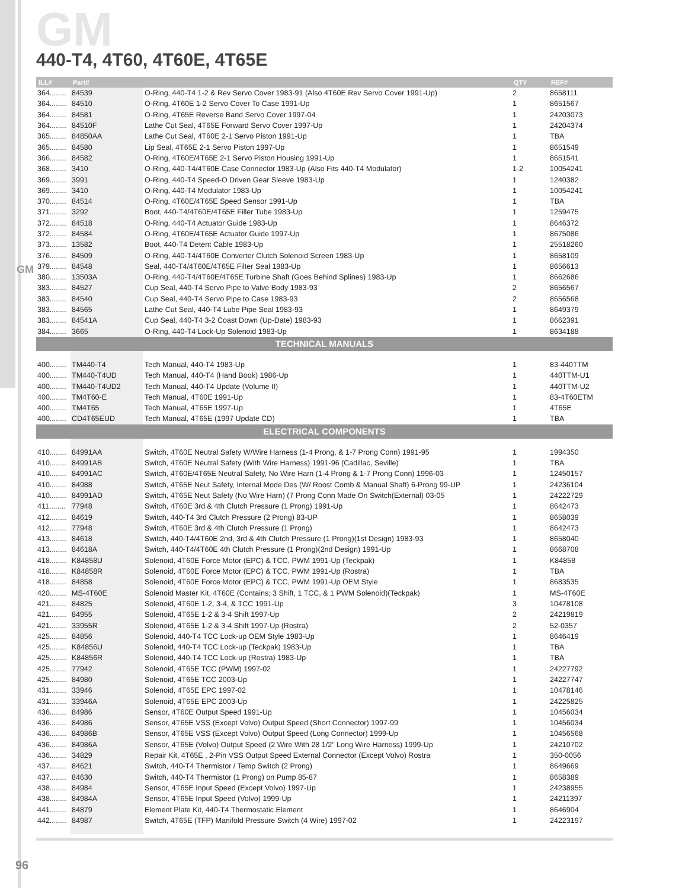GM
GM
440-T4, 4T60, 4T60E, 4T65E
| ILL# | Part# | | QTY | REF# |
| --- | --- | --- | --- | --- |
| 364........ | 84539 | O-Ring, 440-T4 1-2 & Rev Servo Cover 1983-91 (Also 4T60E Rev Servo Cover 1991-Up) | 2 | 8658111 |
| 364........ | 84510 | O-Ring, 4T60E 1-2 Servo Cover To Case 1991-Up | 1 | 8651567 |
| 364........ | 84581 | O-Ring, 4T65E Reverse Band Servo Cover 1997-04 | 1 | 24203073 |
| 364........ | 84510F | Lathe Cut Seal, 4T65E Forward Servo Cover 1997-Up | 1 | 24204374 |
| 365........ | 84850AA | Lathe Cut Seal, 4T60E 2-1 Servo Piston 1991-Up | 1 | TBA |
| 365........ | 84580 | Lip Seal, 4T65E 2-1 Servo Piston 1997-Up | 1 | 8651549 |
| 366........ | 84582 | O-Ring, 4T60E/4T65E 2-1 Servo Piston Housing 1991-Up | 1 | 8651541 |
| 368........ | 3410 | O-Ring, 440-T4/4T60E Case Connector 1983-Up (Also Fits 440-T4 Modulator) | 1-2 | 10054241 |
| 369........ | 3991 | O-Ring, 440-T4 Speed-O Driven Gear Sleeve 1983-Up | 1 | 1240382 |
| 369........ | 3410 | O-Ring, 440-T4 Modulator 1983-Up | 1 | 10054241 |
| 370........ | 84514 | O-Ring, 4T60E/4T65E Speed Sensor 1991-Up | 1 | TBA |
| 371........ | 3292 | Boot, 440-T4/4T60E/4T65E Filler Tube 1983-Up | 1 | 1259475 |
| 372........ | 84518 | O-Ring, 440-T4 Actuator Guide 1983-Up | 1 | 8646372 |
| 372........ | 84584 | O-Ring, 4T60E/4T65E Actuator Guide 1997-Up | 1 | 8675086 |
| 373........ | 13582 | Boot, 440-T4 Detent Cable 1983-Up | 1 | 25518260 |
| 376........ | 84509 | O-Ring, 440-T4/4T60E Converter Clutch Solenoid Screen 1983-Up | 1 | 8658109 |
| 379........ | 84548 | Seal, 440-T4/4T60E/4T65E Filter Seal 1983-Up | 1 | 8656613 |
| 380........ | 13503A | O-Ring, 440-T4/4T60E/4T65E Turbine Shaft (Goes Behind Splines) 1983-Up | 1 | 8662686 |
| 383........ | 84527 | Cup Seal, 440-T4 Servo Pipe to Valve Body 1983-93 | 2 | 8656567 |
| 383........ | 84540 | Cup Seal, 440-T4 Servo Pipe to Case 1983-93 | 2 | 8656568 |
| 383........ | 84565 | Lathe Cut Seal, 440-T4 Lube Pipe Seal 1983-93 | 1 | 8649379 |
| 383........ | 84541A | Cup Seal, 440-T4 3-2 Coast Down (Up-Date) 1983-93 | 1 | 8662391 |
| 384........ | 3665 | O-Ring, 440-T4 Lock-Up Solenoid 1983-Up | 1 | 8634188 |
| TECHNICAL MANUALS | | | | |
| 400........ | TM440-T4 | Tech Manual, 440-T4 1983-Up | 1 | 83-440TTM |
| 400........ | TM440-T4UD | Tech Manual, 440-T4 (Hand Book) 1986-Up | 1 | 440TTM-U1 |
| 400........ | TM440-T4UD2 | Tech Manual, 440-T4 Update (Volume II) | 1 | 440TTM-U2 |
| 400........ | TM4T60-E | Tech Manual, 4T60E 1991-Up | 1 | 83-4T60ETM |
| 400........ | TM4T65 | Tech Manual, 4T65E 1997-Up | 1 | 4T65E |
| 400........ | CD4T65EUD | Tech Manual, 4T65E (1997 Update CD) | 1 | TBA |
| ELECTRICAL COMPONENTS | | | | |
| 410........ | 84991AA | Switch, 4T60E Neutral Safety W/Wire Harness (1-4 Prong, & 1-7 Prong Conn) 1991-95 | 1 | 1994350 |
| 410........ | 84991AB | Switch, 4T60E Neutral Safety (With Wire Harness) 1991-96 (Cadillac, Seville) | 1 | TBA |
| 410........ | 84991AC | Switch, 4T60E/4T65E Neutral Safety, No Wire Harn (1-4 Prong & 1-7 Prong Conn) 1996-03 | 1 | 12450157 |
| 410........ | 84988 | Switch, 4T65E Neut Safety, Internal Mode Des (W/ Roost Comb & Manual Shaft) 6-Prong 99-UP | 1 | 24236104 |
| 410........ | 84991AD | Switch, 4T65E Neut Safety (No Wire Harn) (7 Prong Conn Made On Switch(External) 03-05 | 1 | 24222729 |
| 411........ | 77948 | Switch, 4T60E 3rd & 4th Clutch Pressure (1 Prong) 1991-Up | 1 | 8642473 |
| 412........ | 84619 | Switch, 440-T4 3rd Clutch Pressure (2 Prong) 83-UP | 1 | 8658039 |
| 412........ | 77948 | Switch, 4T60E 3rd & 4th Clutch Pressure (1 Prong) | 1 | 8642473 |
| 413........ | 84618 | Switch, 440-T4/4T60E 2nd, 3rd & 4th Clutch Pressure (1 Prong)(1st Design) 1983-93 | 1 | 8658040 |
| 413........ | 84618A | Switch, 440-T4/4T60E 4th Clutch Pressure (1 Prong)(2nd Design) 1991-Up | 1 | 8668708 |
| 418........ | K84858U | Solenoid, 4T60E Force Motor (EPC) & TCC, PWM 1991-Up (Teckpak) | 1 | K84858 |
| 418........ | K84858R | Solenoid, 4T60E Force Motor (EPC) & TCC, PWM 1991-Up (Rostra) | 1 | TBA |
| 418........ | 84858 | Solenoid, 4T60E Force Motor (EPC) & TCC, PWM 1991-Up OEM Style | 1 | 8683535 |
| 420........ | MS-4T60E | Solenoid Master Kit, 4T60E (Contains; 3 Shift, 1 TCC, & 1 PWM Solenoid)(Teckpak) | 1 | MS-4T60E |
| 421........ | 84825 | Solenoid, 4T60E 1-2, 3-4, & TCC 1991-Up | 3 | 10478108 |
| 421........ | 84955 | Solenoid, 4T65E 1-2 & 3-4 Shift 1997-Up | 2 | 24219819 |
| 421........ | 33955R | Solenoid, 4T65E 1-2 & 3-4 Shift 1997-Up (Rostra) | 2 | 52-0357 |
| 425........ | 84856 | Solenoid, 440-T4 TCC Lock-up OEM Style 1983-Up | 1 | 8646419 |
| 425........ | K84856U | Solenoid, 440-T4 TCC Lock-up (Teckpak) 1983-Up | 1 | TBA |
| 425........ | K84856R | Solenoid, 440-T4 TCC Lock-up (Rostra) 1983-Up | 1 | TBA |
| 425........ | 77942 | Solenoid, 4T65E TCC (PWM) 1997-02 | 1 | 24227792 |
| 425........ | 84980 | Solenoid, 4T65E TCC 2003-Up | 1 | 24227747 |
| 431........ | 33946 | Solenoid, 4T65E EPC 1997-02 | 1 | 10478146 |
| 431........ | 33946A | Solenoid, 4T65E EPC 2003-Up | 1 | 24225825 |
| 436........ | 84986 | Sensor, 4T60E Output Speed 1991-Up | 1 | 10456034 |
| 436........ | 84986 | Sensor, 4T65E VSS (Except Volvo) Output Speed (Short Connector) 1997-99 | 1 | 10456034 |
| 436........ | 84986B | Sensor, 4T65E VSS (Except Volvo) Output Speed (Long Connector) 1999-Up | 1 | 10456568 |
| 436........ | 84986A | Sensor, 4T65E (Volvo) Output Speed (2 Wire With 28 1/2" Long Wire Harness) 1999-Up | 1 | 24210702 |
| 436........ | 34829 | Repair Kit, 4T65E , 2-Pin VSS Output Speed External Connector (Except Volvo) Rostra | 1 | 350-0056 |
| 437........ | 84621 | Switch, 440-T4 Thermistor / Temp Switch (2 Prong) | 1 | 8649669 |
| 437........ | 84630 | Switch, 440-T4 Thermistor (1 Prong) on Pump 85-87 | 1 | 8658389 |
| 438........ | 84984 | Sensor, 4T65E Input Speed (Except Volvo) 1997-Up | 1 | 24238955 |
| 438........ | 84984A | Sensor, 4T65E Input Speed (Volvo) 1999-Up | 1 | 24211397 |
| 441........ | 84879 | Element Plate Kit, 440-T4 Thermostatic Element | 1 | 8646904 |
| 442........ | 84987 | Switch, 4T65E (TFP) Manifold Pressure Switch (4 Wire) 1997-02 | 1 | 24223197 |
96